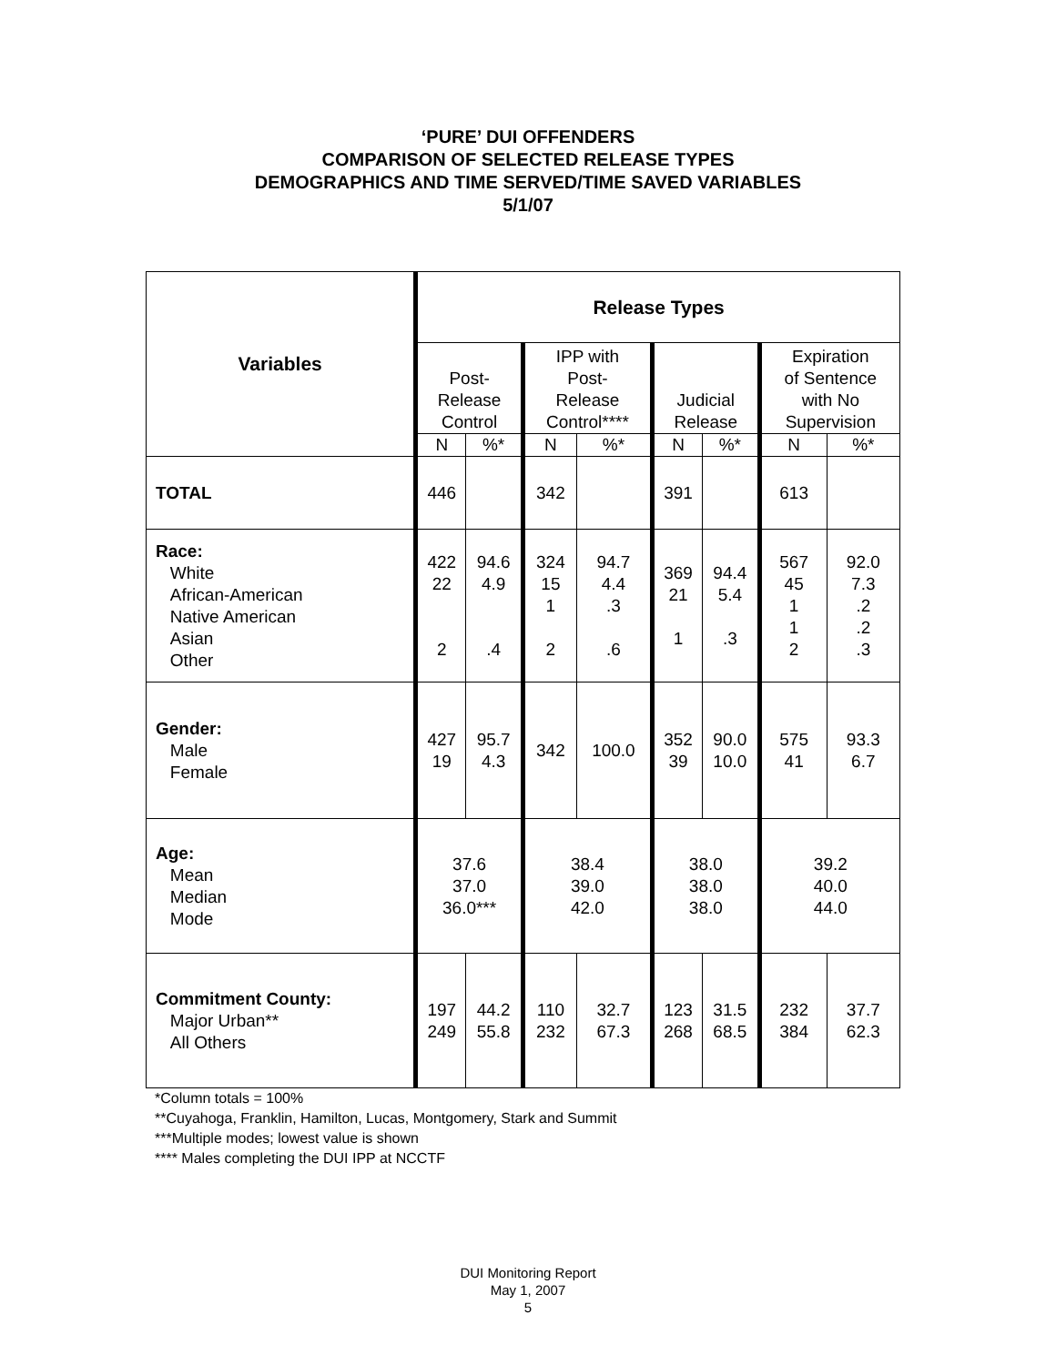‘PURE’ DUI OFFENDERS
COMPARISON OF SELECTED RELEASE TYPES
DEMOGRAPHICS AND TIME SERVED/TIME SAVED VARIABLES
5/1/07
| Variables | Release Types | | | | | | | |
| --- | --- | --- | --- | --- | --- | --- | --- | --- |
| | Post- Release Control | | IPP with Post- Release Control**** | | Judicial Release | | Expiration of Sentence with No Supervision | |
| | N | %* | N | %* | N | %* | N | %* |
| TOTAL | 446 | | 342 | | 391 | | 613 | |
| Race: White African-American Native American Asian Other | 422 22 2 | 94.6 4.9 .4 | 324 15 1 2 | 94.7 4.4 .3 .6 | 369 21 1 | 94.4 5.4 .3 | 567 45 1 1 2 | 92.0 7.3 .2 .2 .3 |
| Gender: Male Female | 427 19 | 95.7 4.3 | 342 | 100.0 | 352 39 | 90.0 10.0 | 575 41 | 93.3 6.7 |
| Age: Mean Median Mode | 37.6 37.0 36.0*** | | 38.4 39.0 42.0 | | 38.0 38.0 38.0 | | 39.2 40.0 44.0 | |
| Commitment County: Major Urban** All Others | 197 249 | 44.2 55.8 | 110 232 | 32.7 67.3 | 123 268 | 31.5 68.5 | 232 384 | 37.7 62.3 |
*Column totals = 100%
**Cuyahoga, Franklin, Hamilton, Lucas, Montgomery, Stark and Summit
***Multiple modes; lowest value is shown
**** Males completing the DUI IPP at NCCTF
DUI Monitoring Report
May 1, 2007
5